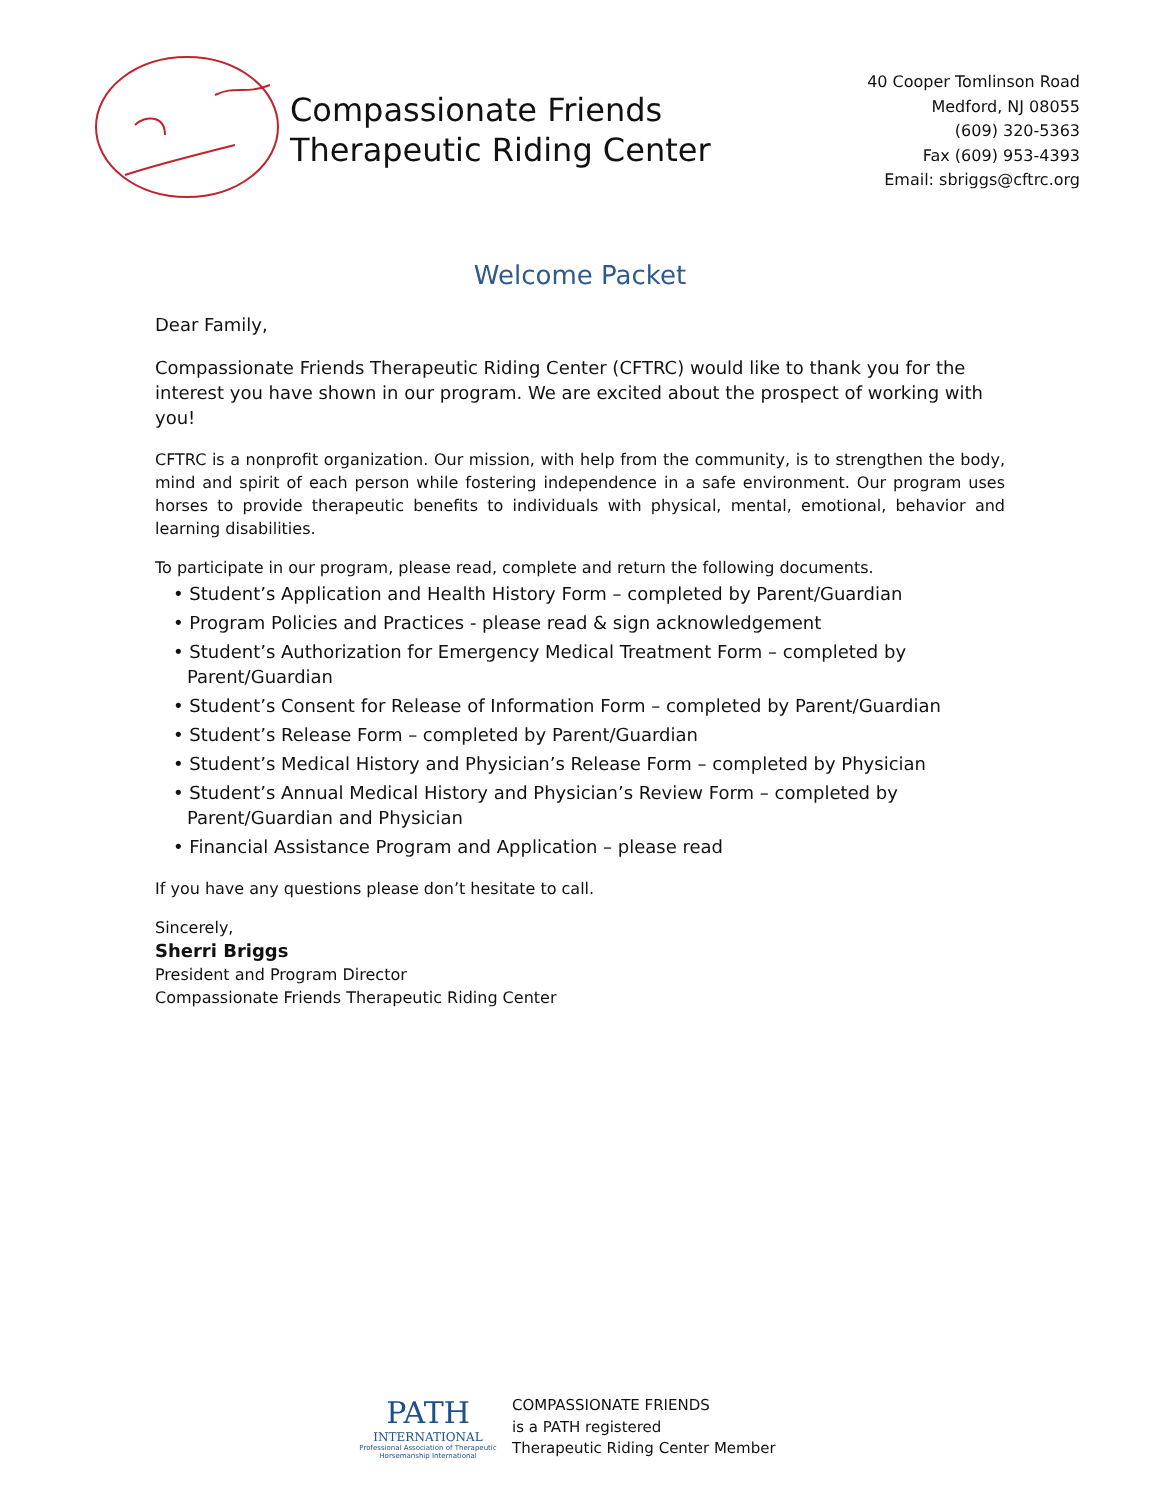Compassionate Friends
Therapeutic Riding Center
40 Cooper Tomlinson Road
Medford, NJ 08055
(609) 320-5363
Fax (609) 953-4393
Email: sbriggs@cftrc.org
Welcome Packet
Dear Family,
Compassionate Friends Therapeutic Riding Center (CFTRC) would like to thank you for the interest you have shown in our program. We are excited about the prospect of working with you!
CFTRC is a nonprofit organization. Our mission, with help from the community, is to strengthen the body, mind and spirit of each person while fostering independence in a safe environment. Our program uses horses to provide therapeutic benefits to individuals with physical, mental, emotional, behavior and learning disabilities.
To participate in our program, please read, complete and return the following documents.
• Student’s Application and Health History Form – completed by Parent/Guardian
• Program Policies and Practices - please read & sign acknowledgement
• Student’s Authorization for Emergency Medical Treatment Form – completed by Parent/Guardian
• Student’s Consent for Release of Information Form – completed by Parent/Guardian
• Student’s Release Form – completed by Parent/Guardian
• Student’s Medical History and Physician’s Release Form – completed by Physician
• Student’s Annual Medical History and Physician’s Review Form – completed by Parent/Guardian and Physician
• Financial Assistance Program and Application – please read
If you have any questions please don’t hesitate to call.
Sincerely,
Sherri Briggs
President and Program Director
Compassionate Friends Therapeutic Riding Center
PATH
INTERNATIONAL
Professional Association of Therapeutic Horsemanship International
COMPASSIONATE FRIENDS
is a PATH registered
Therapeutic Riding Center Member